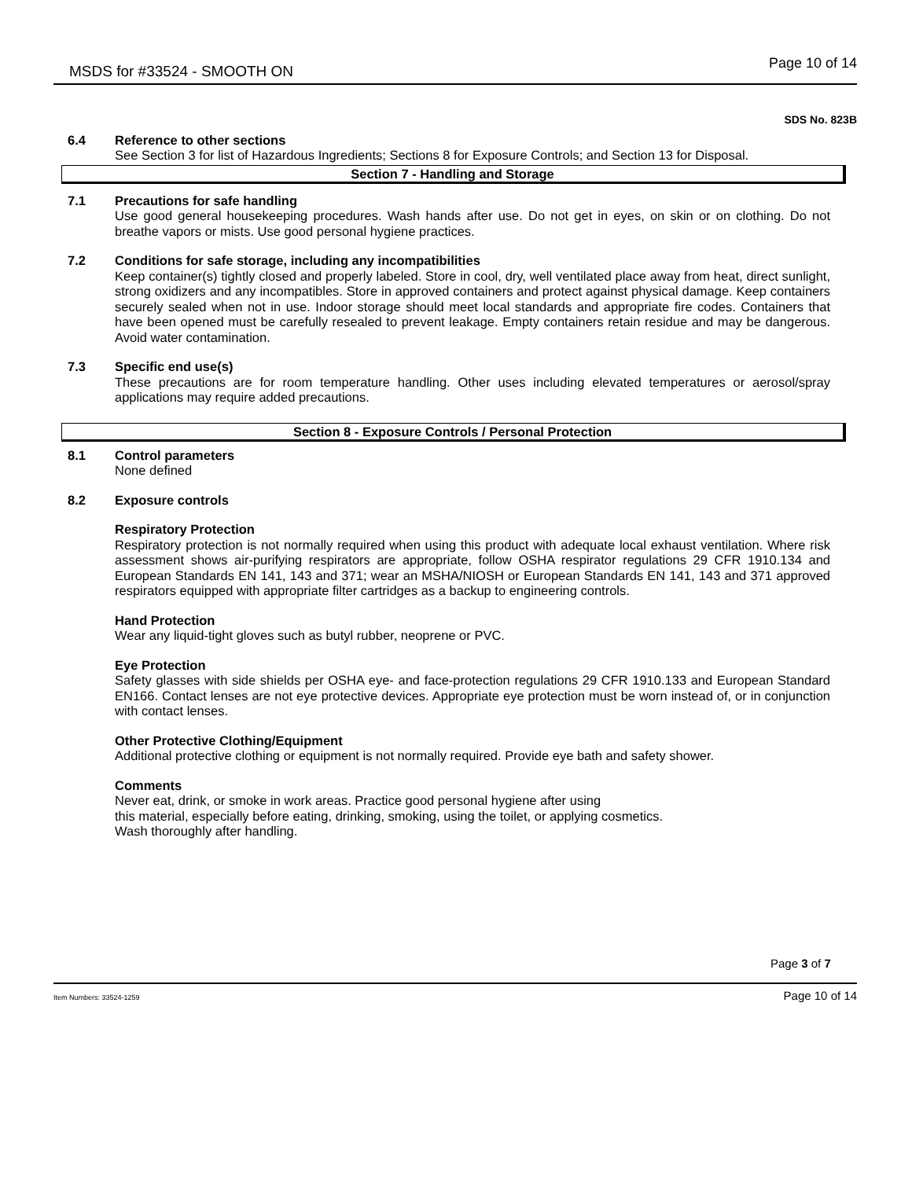MSDS for #33524 - SMOOTH ON Page 10 of 14
SDS No. 823B
6.4 Reference to other sections
See Section 3 for list of Hazardous Ingredients; Sections 8 for Exposure Controls; and Section 13 for Disposal.
Section 7 - Handling and Storage
7.1 Precautions for safe handling
Use good general housekeeping procedures. Wash hands after use. Do not get in eyes, on skin or on clothing. Do not breathe vapors or mists. Use good personal hygiene practices.
7.2 Conditions for safe storage, including any incompatibilities
Keep container(s) tightly closed and properly labeled. Store in cool, dry, well ventilated place away from heat, direct sunlight, strong oxidizers and any incompatibles. Store in approved containers and protect against physical damage. Keep containers securely sealed when not in use. Indoor storage should meet local standards and appropriate fire codes. Containers that have been opened must be carefully resealed to prevent leakage. Empty containers retain residue and may be dangerous. Avoid water contamination.
7.3 Specific end use(s)
These precautions are for room temperature handling. Other uses including elevated temperatures or aerosol/spray applications may require added precautions.
Section 8 - Exposure Controls / Personal Protection
8.1 Control parameters
None defined
8.2 Exposure controls
Respiratory Protection
Respiratory protection is not normally required when using this product with adequate local exhaust ventilation. Where risk assessment shows air-purifying respirators are appropriate, follow OSHA respirator regulations 29 CFR 1910.134 and European Standards EN 141, 143 and 371; wear an MSHA/NIOSH or European Standards EN 141, 143 and 371 approved respirators equipped with appropriate filter cartridges as a backup to engineering controls.
Hand Protection
Wear any liquid-tight gloves such as butyl rubber, neoprene or PVC.
Eye Protection
Safety glasses with side shields per OSHA eye- and face-protection regulations 29 CFR 1910.133 and European Standard EN166. Contact lenses are not eye protective devices. Appropriate eye protection must be worn instead of, or in conjunction with contact lenses.
Other Protective Clothing/Equipment
Additional protective clothing or equipment is not normally required. Provide eye bath and safety shower.
Comments
Never eat, drink, or smoke in work areas. Practice good personal hygiene after using
this material, especially before eating, drinking, smoking, using the toilet, or applying cosmetics.
Wash thoroughly after handling.
Page 3 of 7
Item Numbers: 33524-1259 Page 10 of 14